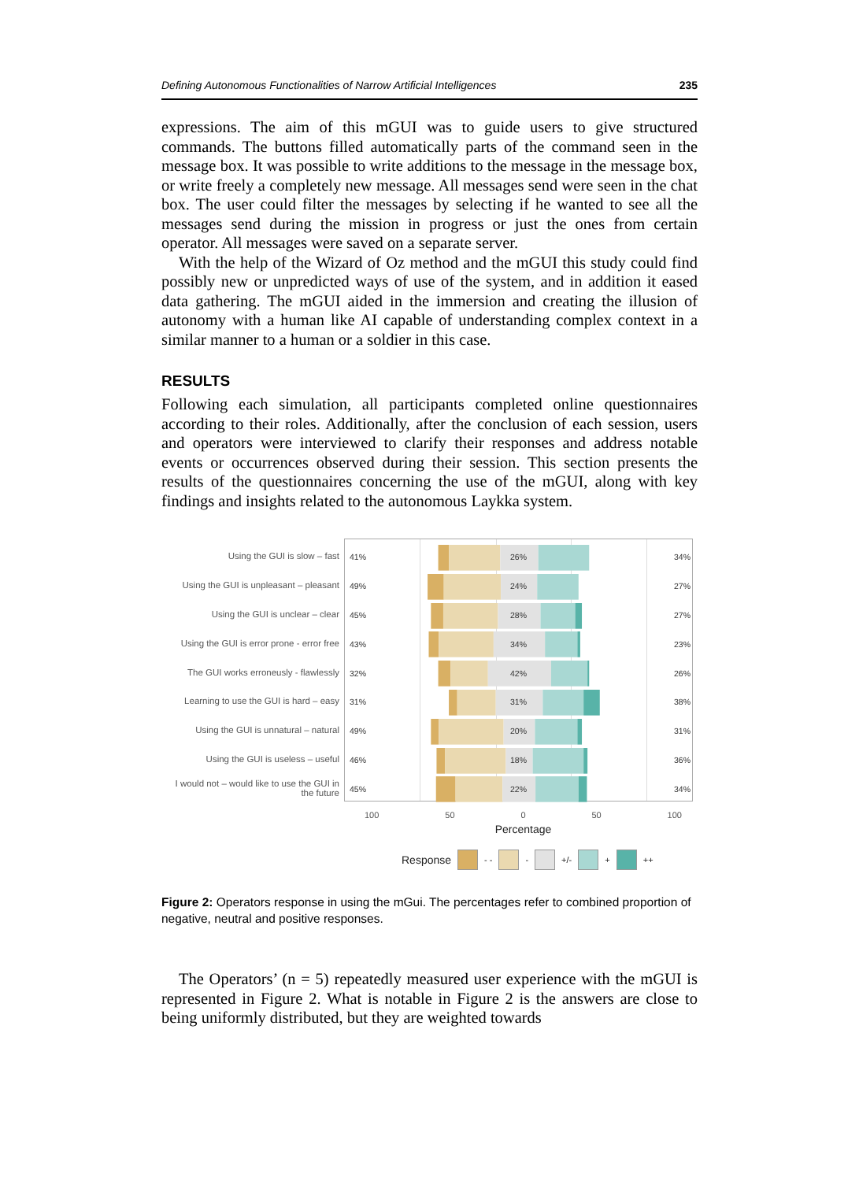Defining Autonomous Functionalities of Narrow Artificial Intelligences 235
expressions. The aim of this mGUI was to guide users to give structured commands. The buttons filled automatically parts of the command seen in the message box. It was possible to write additions to the message in the message box, or write freely a completely new message. All messages send were seen in the chat box. The user could filter the messages by selecting if he wanted to see all the messages send during the mission in progress or just the ones from certain operator. All messages were saved on a separate server.
With the help of the Wizard of Oz method and the mGUI this study could find possibly new or unpredicted ways of use of the system, and in addition it eased data gathering. The mGUI aided in the immersion and creating the illusion of autonomy with a human like AI capable of understanding complex context in a similar manner to a human or a soldier in this case.
RESULTS
Following each simulation, all participants completed online questionnaires according to their roles. Additionally, after the conclusion of each session, users and operators were interviewed to clarify their responses and address notable events or occurrences observed during their session. This section presents the results of the questionnaires concerning the use of the mGUI, along with key findings and insights related to the autonomous Laykka system.
Using the GUI is slow – fast
Using the GUI is unpleasant – pleasant
Using the GUI is unclear – clear
Using the GUI is error prone - error free
The GUI works erroneusly - flawlessly
Learning to use the GUI is hard – easy
Using the GUI is unnatural – natural
Using the GUI is useless – useful
I would not – would like to use the GUI in the future
41% 26% 34%
49% 24% 27%
45% 28% 27%
43% 34% 23%
32% 42% 26%
31% 31% 38%
49% 20% 31%
46% 18% 36%
45% 22% 34%
100 50 0 50 100
Percentage
Response - - - +/- + ++
Figure 2: Operators response in using the mGui. The percentages refer to combined proportion of negative, neutral and positive responses.
The Operators’ (n = 5) repeatedly measured user experience with the mGUI is represented in Figure 2. What is notable in Figure 2 is the answers are close to being uniformly distributed, but they are weighted towards